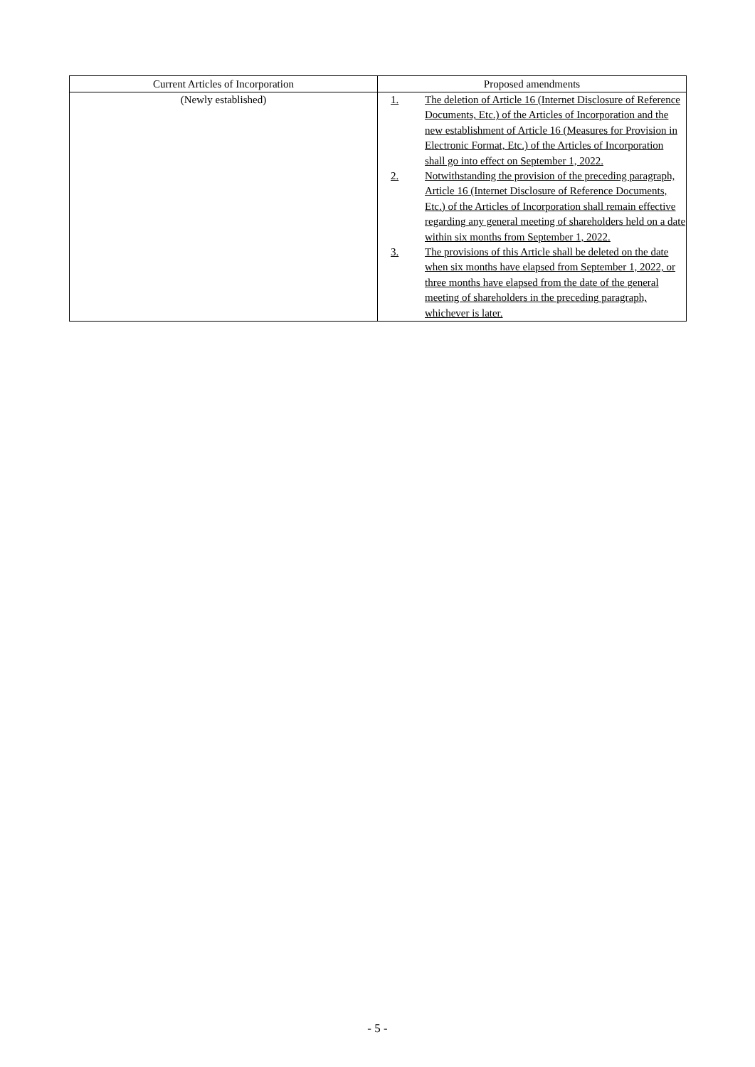| Current Articles of Incorporation | Proposed amendments |
| --- | --- |
| (Newly established) | 1. The deletion of Article 16 (Internet Disclosure of Reference Documents, Etc.) of the Articles of Incorporation and the new establishment of Article 16 (Measures for Provision in Electronic Format, Etc.) of the Articles of Incorporation shall go into effect on September 1, 2022. 2. Notwithstanding the provision of the preceding paragraph, Article 16 (Internet Disclosure of Reference Documents, Etc.) of the Articles of Incorporation shall remain effective regarding any general meeting of shareholders held on a date within six months from September 1, 2022. 3. The provisions of this Article shall be deleted on the date when six months have elapsed from September 1, 2022, or three months have elapsed from the date of the general meeting of shareholders in the preceding paragraph, whichever is later. |
- 5 -